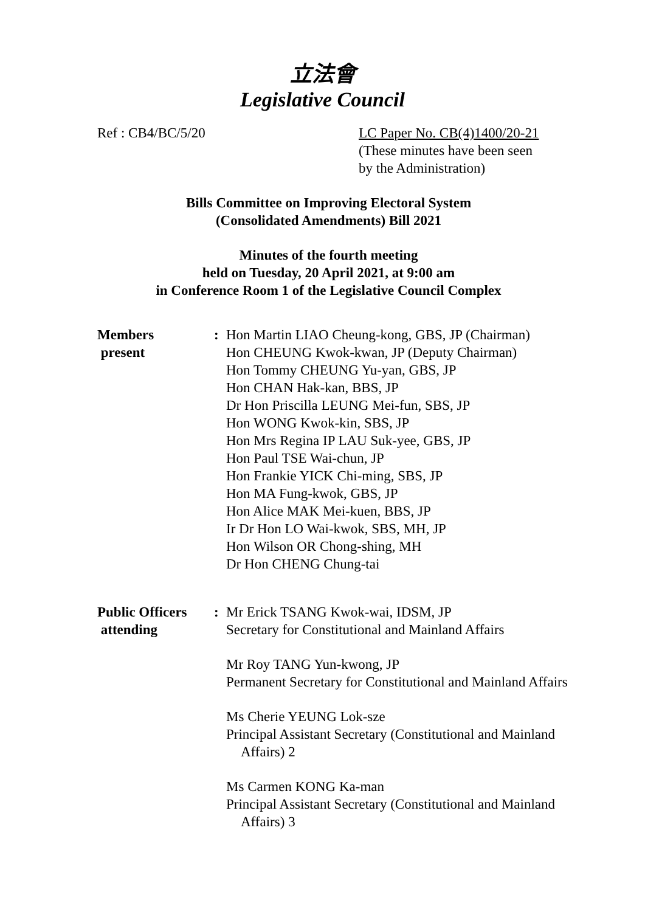立法會
Legislative Council
Ref : CB4/BC/5/20 LC Paper No. CB(4)1400/20-21
(These minutes have been seen
by the Administration)
Bills Committee on Improving Electoral System
(Consolidated Amendments) Bill 2021
Minutes of the fourth meeting
held on Tuesday, 20 April 2021, at 9:00 am
in Conference Room 1 of the Legislative Council Complex
Members
present
: Hon Martin LIAO Cheung-kong, GBS, JP (Chairman)
Hon CHEUNG Kwok-kwan, JP (Deputy Chairman)
Hon Tommy CHEUNG Yu-yan, GBS, JP
Hon CHAN Hak-kan, BBS, JP
Dr Hon Priscilla LEUNG Mei-fun, SBS, JP
Hon WONG Kwok-kin, SBS, JP
Hon Mrs Regina IP LAU Suk-yee, GBS, JP
Hon Paul TSE Wai-chun, JP
Hon Frankie YICK Chi-ming, SBS, JP
Hon MA Fung-kwok, GBS, JP
Hon Alice MAK Mei-kuen, BBS, JP
Ir Dr Hon LO Wai-kwok, SBS, MH, JP
Hon Wilson OR Chong-shing, MH
Dr Hon CHENG Chung-tai
Public Officers
attending
: Mr Erick TSANG Kwok-wai, IDSM, JP
Secretary for Constitutional and Mainland Affairs
Mr Roy TANG Yun-kwong, JP
Permanent Secretary for Constitutional and Mainland Affairs
Ms Cherie YEUNG Lok-sze
Principal Assistant Secretary (Constitutional and Mainland
Affairs) 2
Ms Carmen KONG Ka-man
Principal Assistant Secretary (Constitutional and Mainland
Affairs) 3